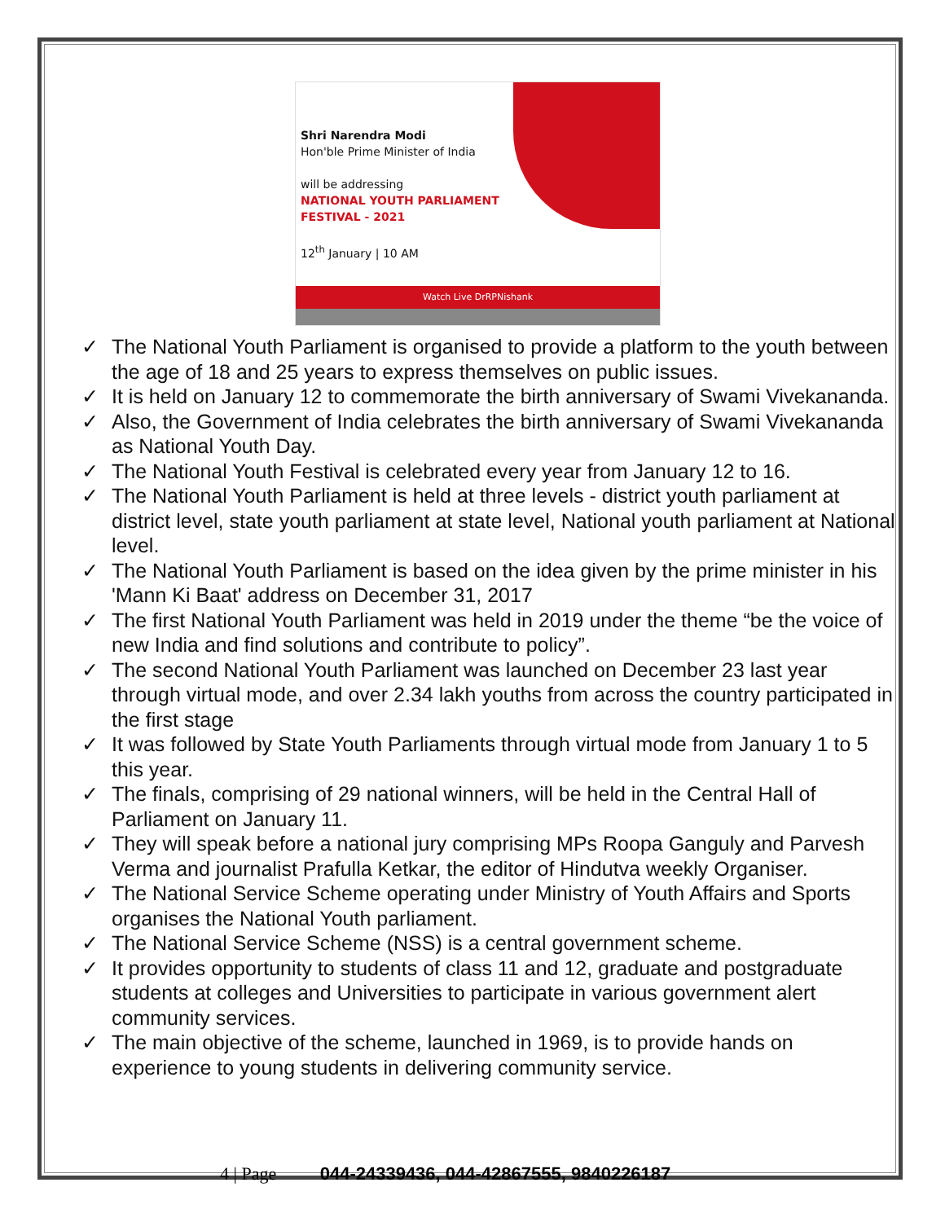Shri Narendra Modi
Hon'ble Prime Minister of India
will be addressing
NATIONAL YOUTH PARLIAMENT
FESTIVAL - 2021
12<sup>th</sup> January | 10 AM
Watch Live DrRPNishank
✓ The National Youth Parliament is organised to provide a platform to the youth between the age of 18 and 25 years to express themselves on public issues.
✓ It is held on January 12 to commemorate the birth anniversary of Swami Vivekananda.
✓ Also, the Government of India celebrates the birth anniversary of Swami Vivekananda as National Youth Day.
✓ The National Youth Festival is celebrated every year from January 12 to 16.
✓ The National Youth Parliament is held at three levels - district youth parliament at district level, state youth parliament at state level, National youth parliament at National level.
✓ The National Youth Parliament is based on the idea given by the prime minister in his 'Mann Ki Baat' address on December 31, 2017
✓ The first National Youth Parliament was held in 2019 under the theme “be the voice of new India and find solutions and contribute to policy”.
✓ The second National Youth Parliament was launched on December 23 last year through virtual mode, and over 2.34 lakh youths from across the country participated in the first stage
✓ It was followed by State Youth Parliaments through virtual mode from January 1 to 5 this year.
✓ The finals, comprising of 29 national winners, will be held in the Central Hall of Parliament on January 11.
✓ They will speak before a national jury comprising MPs Roopa Ganguly and Parvesh Verma and journalist Prafulla Ketkar, the editor of Hindutva weekly Organiser.
✓ The National Service Scheme operating under Ministry of Youth Affairs and Sports organises the National Youth parliament.
✓ The National Service Scheme (NSS) is a central government scheme.
✓ It provides opportunity to students of class 11 and 12, graduate and postgraduate students at colleges and Universities to participate in various government alert community services.
✓ The main objective of the scheme, launched in 1969, is to provide hands on experience to young students in delivering community service.
4 | Page 044-24339436, 044-42867555, 9840226187